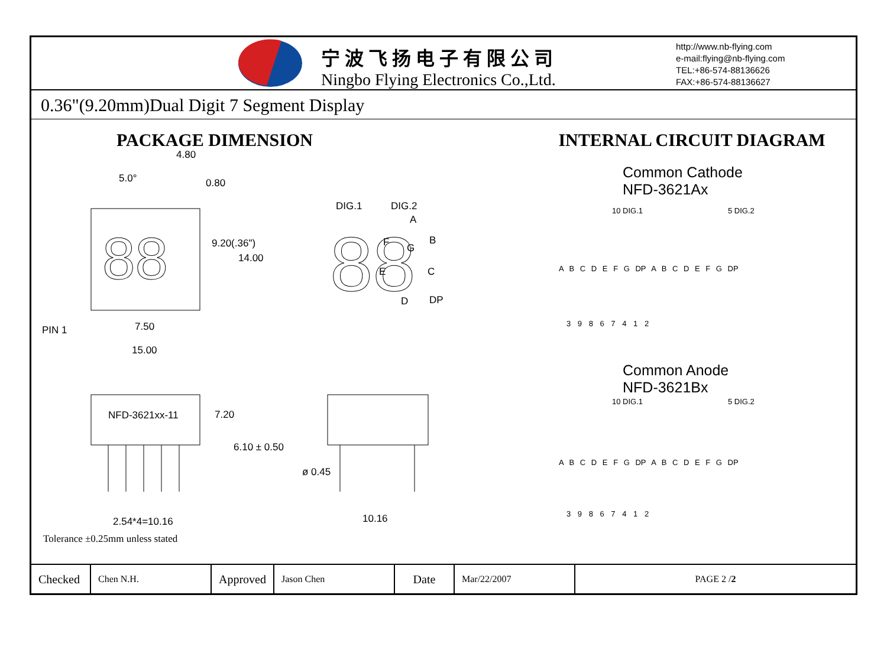宁波飞扬电子有限公司
Ningbo Flying Electronics Co.,Ltd.
http://www.nb-flying.com
e-mail:flying@nb-flying.com
TEL:+86-574-88136626
FAX:+86-574-88136627
0.36"(9.20mm)Dual Digit 7 Segment Display
PACKAGE DIMENSION
88
88
4.80
5.0° 0.80
DIG.1 DIG.2
A
B F G
E C
D DP
9.20(.36")
14.00
PIN 1 7.50
15.00
NFD-3621xx-11 7.20
6.10 ± 0.50
ø 0.45
10.16 2.54*4=10.16
INTERNAL CIRCUIT DIAGRAM
Common Cathode
NFD-3621Ax
Common Anode
NFD-3621Bx
A B C D E F G DP A B C D E F G DP
3 9 8 6 7 4 1 2
10 DIG.1 5 DIG.2
A B C D E F G DP A B C D E F G DP
3 9 8 6 7 4 1 2
10 DIG.1 5 DIG.2
Tolerance ±0.25mm unless stated
| Checked | Chen N.H. | Approved | Jason Chen | Date | Mar/22/2007 | PAGE 2 / 2 |